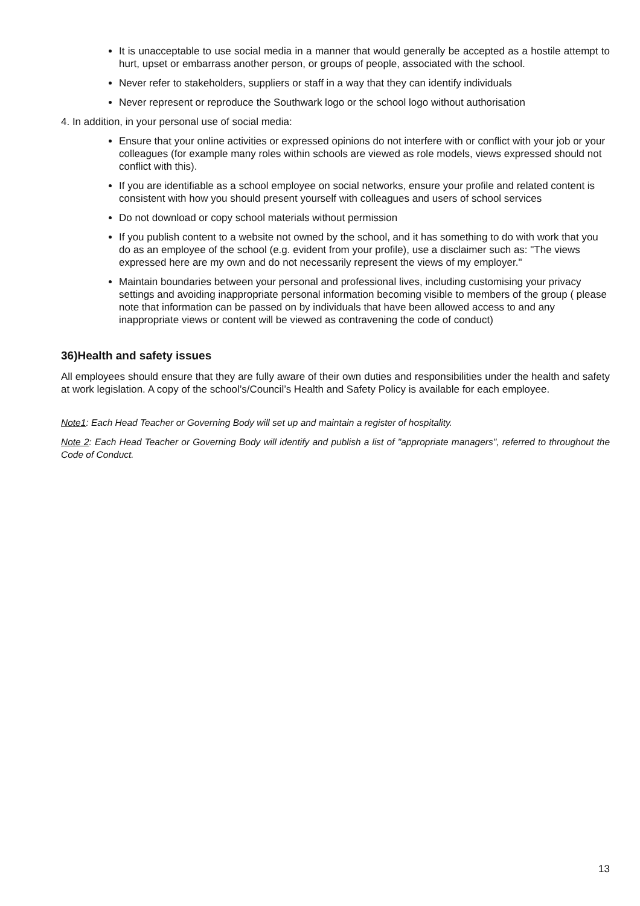It is unacceptable to use social media in a manner that would generally be accepted as a hostile attempt to hurt, upset or embarrass another person, or groups of people, associated with the school.
Never refer to stakeholders, suppliers or staff in a way that they can identify individuals
Never represent or reproduce the Southwark logo or the school logo without authorisation
4. In addition, in your personal use of social media:
Ensure that your online activities or expressed opinions do not interfere with or conflict with your job or your colleagues (for example many roles within schools are viewed as role models, views expressed should not conflict with this).
If you are identifiable as a school employee on social networks, ensure your profile and related content is consistent with how you should present yourself with colleagues and users of school services
Do not download or copy school materials without permission
If you publish content to a website not owned by the school, and it has something to do with work that you do as an employee of the school (e.g. evident from your profile), use a disclaimer such as: "The views expressed here are my own and do not necessarily represent the views of my employer."
Maintain boundaries between your personal and professional lives, including customising your privacy settings and avoiding inappropriate personal information becoming visible to members of the group ( please note that information can be passed on by individuals that have been allowed access to and any inappropriate views or content will be viewed as contravening the code of conduct)
36)Health and safety issues
All employees should ensure that they are fully aware of their own duties and responsibilities under the health and safety at work legislation. A copy of the school’s/Council’s Health and Safety Policy is available for each employee.
Note1: Each Head Teacher or Governing Body will set up and maintain a register of hospitality.
Note 2: Each Head Teacher or Governing Body will identify and publish a list of "appropriate managers", referred to throughout the Code of Conduct.
13